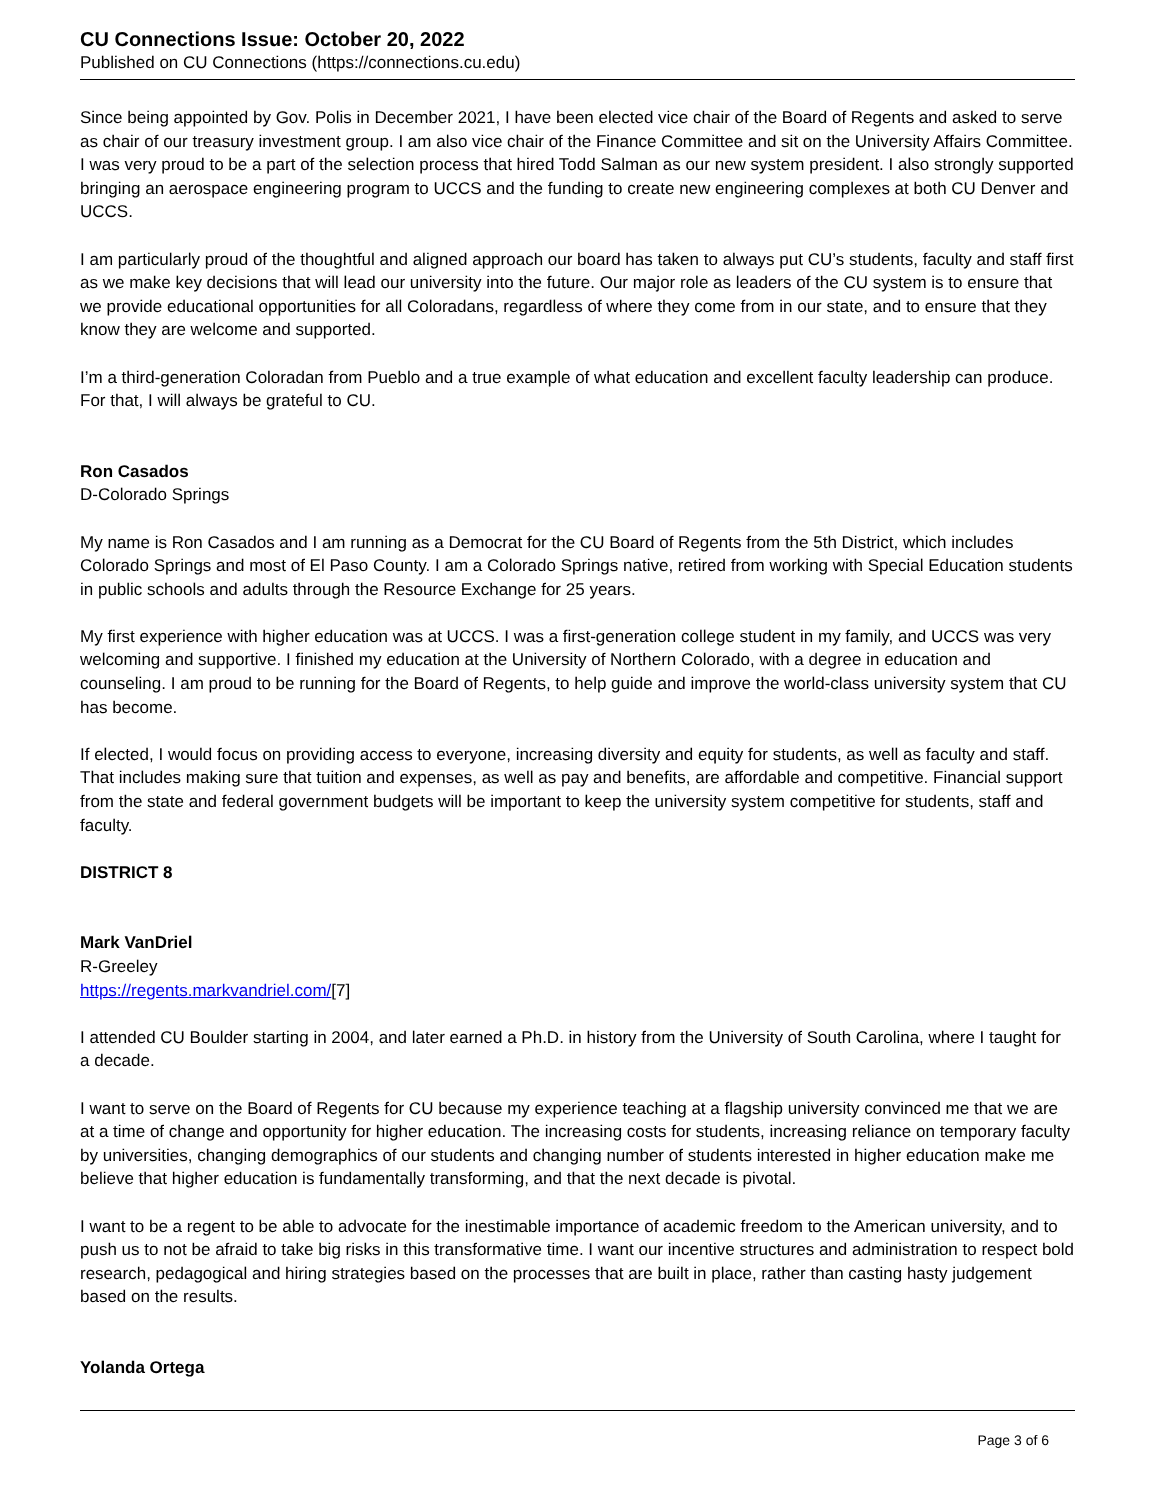CU Connections Issue: October 20, 2022
Published on CU Connections (https://connections.cu.edu)
Since being appointed by Gov. Polis in December 2021, I have been elected vice chair of the Board of Regents and asked to serve as chair of our treasury investment group. I am also vice chair of the Finance Committee and sit on the University Affairs Committee. I was very proud to be a part of the selection process that hired Todd Salman as our new system president. I also strongly supported bringing an aerospace engineering program to UCCS and the funding to create new engineering complexes at both CU Denver and UCCS.
I am particularly proud of the thoughtful and aligned approach our board has taken to always put CU’s students, faculty and staff first as we make key decisions that will lead our university into the future. Our major role as leaders of the CU system is to ensure that we provide educational opportunities for all Coloradans, regardless of where they come from in our state, and to ensure that they know they are welcome and supported.
I’m a third-generation Coloradan from Pueblo and a true example of what education and excellent faculty leadership can produce. For that, I will always be grateful to CU.
Ron Casados
D-Colorado Springs
My name is Ron Casados and I am running as a Democrat for the CU Board of Regents from the 5th District, which includes Colorado Springs and most of El Paso County. I am a Colorado Springs native, retired from working with Special Education students in public schools and adults through the Resource Exchange for 25 years.
My first experience with higher education was at UCCS. I was a first-generation college student in my family, and UCCS was very welcoming and supportive. I finished my education at the University of Northern Colorado, with a degree in education and counseling. I am proud to be running for the Board of Regents, to help guide and improve the world-class university system that CU has become.
If elected, I would focus on providing access to everyone, increasing diversity and equity for students, as well as faculty and staff. That includes making sure that tuition and expenses, as well as pay and benefits, are affordable and competitive. Financial support from the state and federal government budgets will be important to keep the university system competitive for students, staff and faculty.
DISTRICT 8
Mark VanDriel
R-Greeley
https://regents.markvandriel.com/[7]
I attended CU Boulder starting in 2004, and later earned a Ph.D. in history from the University of South Carolina, where I taught for a decade.
I want to serve on the Board of Regents for CU because my experience teaching at a flagship university convinced me that we are at a time of change and opportunity for higher education. The increasing costs for students, increasing reliance on temporary faculty by universities, changing demographics of our students and changing number of students interested in higher education make me believe that higher education is fundamentally transforming, and that the next decade is pivotal.
I want to be a regent to be able to advocate for the inestimable importance of academic freedom to the American university, and to push us to not be afraid to take big risks in this transformative time. I want our incentive structures and administration to respect bold research, pedagogical and hiring strategies based on the processes that are built in place, rather than casting hasty judgement based on the results.
Yolanda Ortega
Page 3 of 6